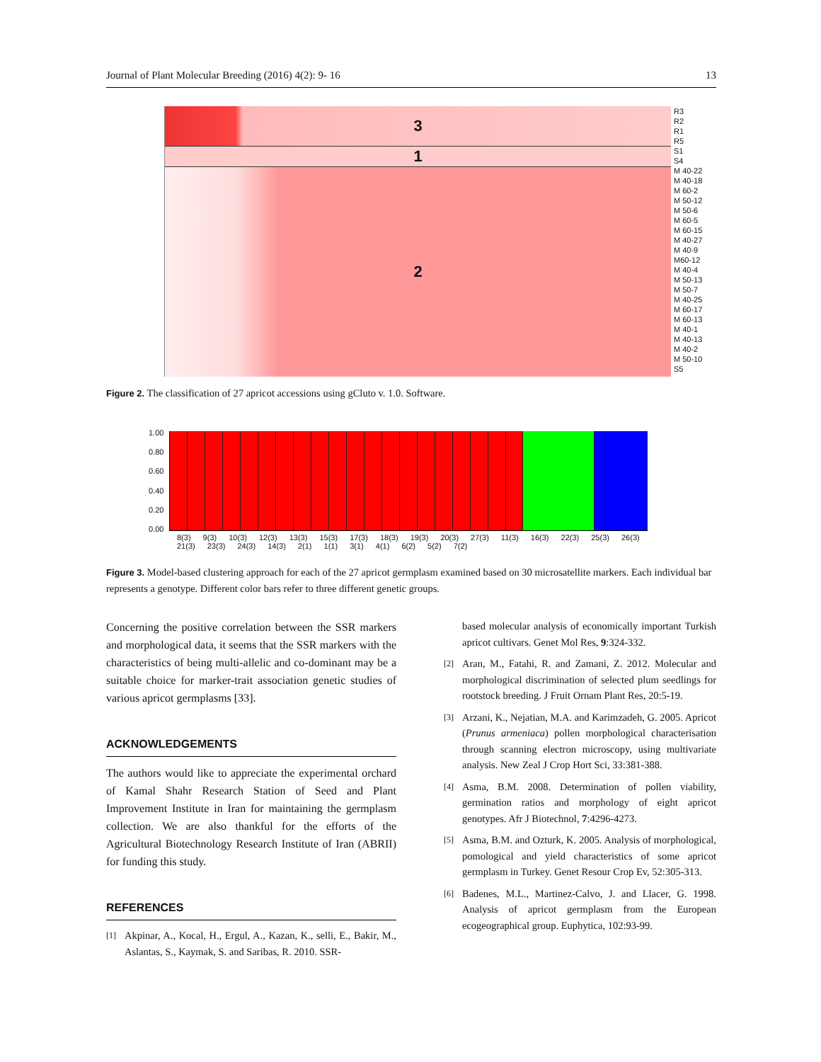Journal of Plant Molecular Breeding (2016) 4(2): 9- 16 13
3
1
2
R3
R2
R1
R5
S1
S4
M 40-22
M 40-18
M 60-2
M 50-12
M 50-6
M 60-5
M 60-15
M 40-27
M 40-9
M60-12
M 40-4
M 50-13
M 50-7
M 40-25
M 60-17
M 60-13
M 40-1
M 40-13
M 40-2
M 50-10
S5
Figure 2. The classification of 27 apricot accessions using gCluto v. 1.0. Software.
1.00
0.80
0.60
0.40
0.20
0.00
8(3) 9(3) 10(3) 12(3) 13(3) 15(3) 17(3) 18(3) 19(3) 20(3) 27(3) 11(3) 16(3) 22(3) 25(3) 26(3) 21(3) 23(3) 24(3) 14(3) 2(1) 1(1) 3(1) 4(1) 6(2) 5(2) 7(2)
Figure 3. Model-based clustering approach for each of the 27 apricot germplasm examined based on 30 microsatellite markers. Each individual bar represents a genotype. Different color bars refer to three different genetic groups.
Concerning the positive correlation between the SSR markers and morphological data, it seems that the SSR markers with the characteristics of being multi-allelic and co-dominant may be a suitable choice for marker-trait association genetic studies of various apricot germplasms [33].
ACKNOWLEDGEMENTS
The authors would like to appreciate the experimental orchard of Kamal Shahr Research Station of Seed and Plant Improvement Institute in Iran for maintaining the germplasm collection. We are also thankful for the efforts of the Agricultural Biotechnology Research Institute of Iran (ABRII) for funding this study.
REFERENCES
[1] Akpinar, A., Kocal, H., Ergul, A., Kazan, K., selli, E., Bakir, M., Aslantas, S., Kaymak, S. and Saribas, R. 2010. SSR-
based molecular analysis of economically important Turkish apricot cultivars. Genet Mol Res, 9:324-332.
[2] Aran, M., Fatahi, R. and Zamani, Z. 2012. Molecular and morphological discrimination of selected plum seedlings for rootstock breeding. J Fruit Ornam Plant Res, 20:5-19.
[3] Arzani, K., Nejatian, M.A. and Karimzadeh, G. 2005. Apricot (Prunus armeniaca) pollen morphological characterisation through scanning electron microscopy, using multivariate analysis. New Zeal J Crop Hort Sci, 33:381-388.
[4] Asma, B.M. 2008. Determination of pollen viability, germination ratios and morphology of eight apricot genotypes. Afr J Biotechnol, 7:4296-4273.
[5] Asma, B.M. and Ozturk, K. 2005. Analysis of morphological, pomological and yield characteristics of some apricot germplasm in Turkey. Genet Resour Crop Ev, 52:305-313.
[6] Badenes, M.L., Martinez-Calvo, J. and Llacer, G. 1998. Analysis of apricot germplasm from the European ecogeographical group. Euphytica, 102:93-99.